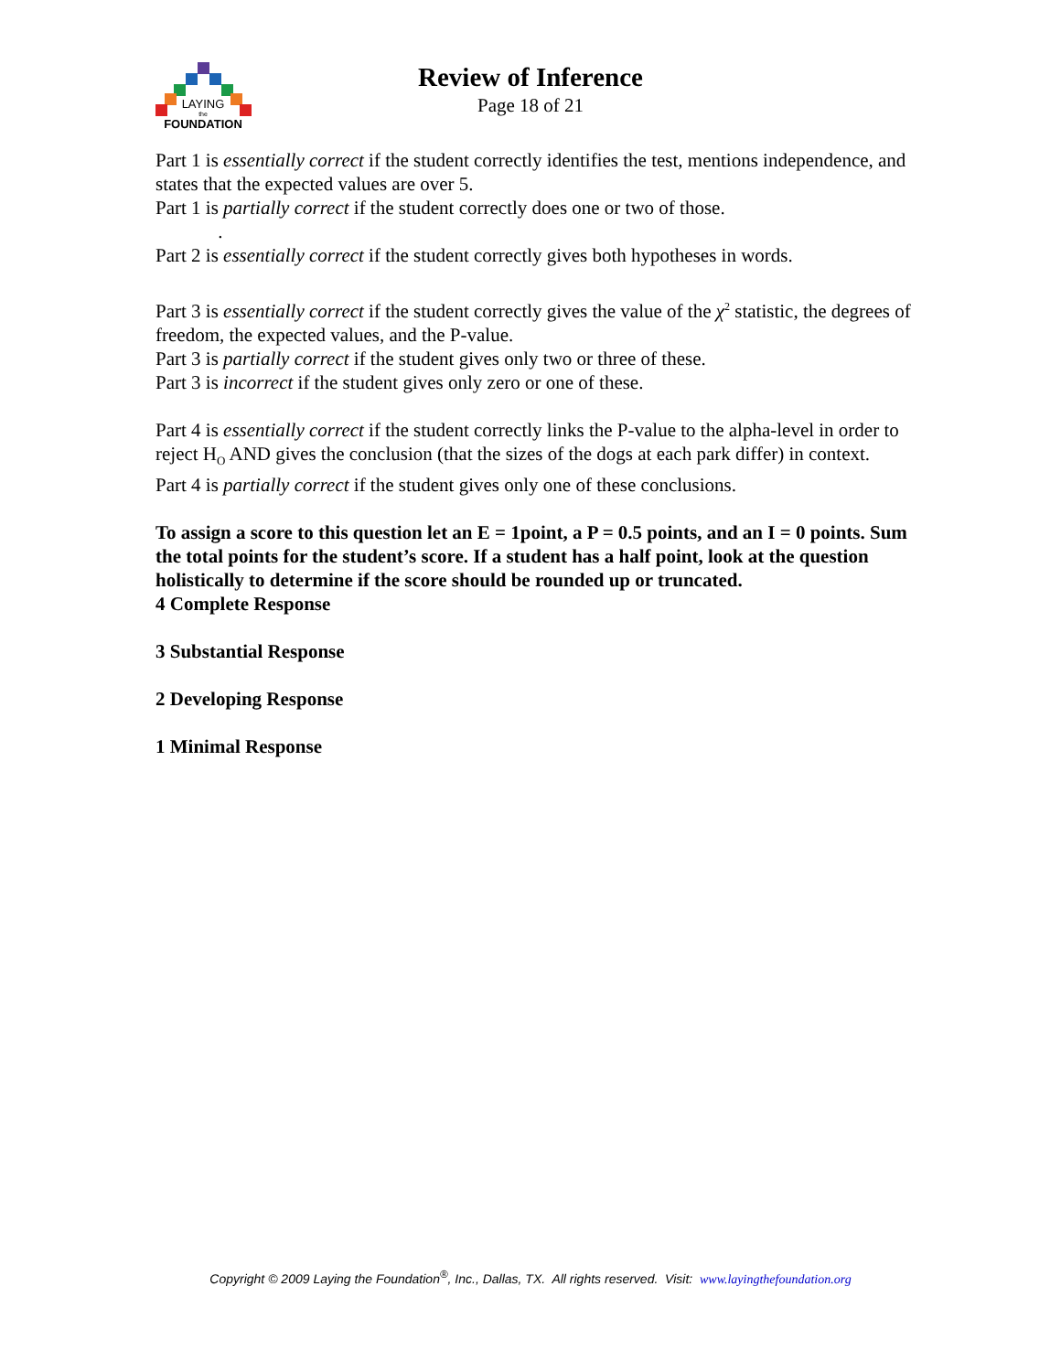LAYING
the
FOUNDATION
Review of Inference
Page 18 of 21
Part 1 is essentially correct if the student correctly identifies the test, mentions independence, and states that the expected values are over 5.
Part 1 is partially correct if the student correctly does one or two of those.
.
Part 2 is essentially correct if the student correctly gives both hypotheses in words.
Part 3 is essentially correct if the student correctly gives the value of the χ<sup>2</sup> statistic, the degrees of freedom, the expected values, and the P-value.
Part 3 is partially correct if the student gives only two or three of these.
Part 3 is incorrect if the student gives only zero or one of these.
Part 4 is essentially correct if the student correctly links the P-value to the alpha-level in order to reject H<sub>O</sub> AND gives the conclusion (that the sizes of the dogs at each park differ) in context.
Part 4 is partially correct if the student gives only one of these conclusions.
To assign a score to this question let an E = 1point, a P = 0.5 points, and an I = 0 points. Sum the total points for the student’s score. If a student has a half point, look at the question holistically to determine if the score should be rounded up or truncated.
4 Complete Response
3 Substantial Response
2 Developing Response
1 Minimal Response
Copyright © 2009 Laying the Foundation<sup>®</sup>, Inc., Dallas, TX. All rights reserved. Visit: www.layingthefoundation.org